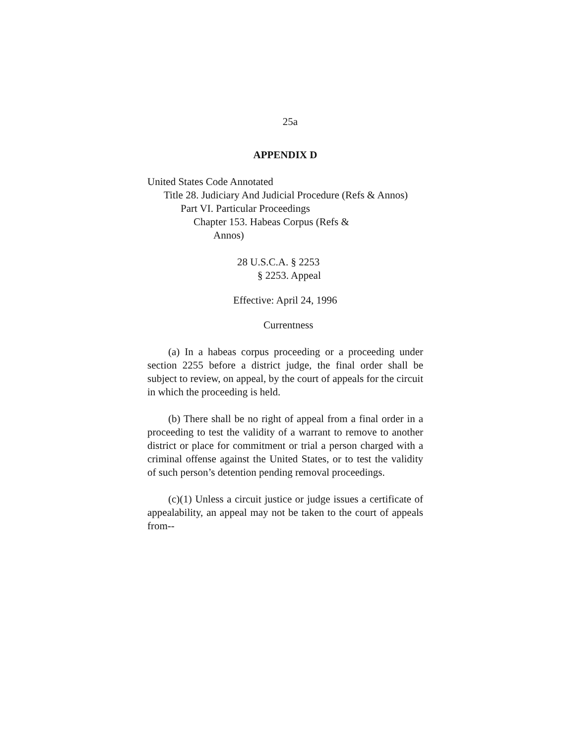25a
APPENDIX D
United States Code Annotated
Title 28. Judiciary And Judicial Procedure (Refs & Annos)
Part VI. Particular Proceedings
Chapter 153. Habeas Corpus (Refs & Annos)
28 U.S.C.A. § 2253
§ 2253. Appeal
Effective: April 24, 1996
Currentness
(a) In a habeas corpus proceeding or a proceeding under section 2255 before a district judge, the final order shall be subject to review, on appeal, by the court of appeals for the circuit in which the proceeding is held.
(b) There shall be no right of appeal from a final order in a proceeding to test the validity of a warrant to remove to another district or place for commitment or trial a person charged with a criminal offense against the United States, or to test the validity of such person’s detention pending removal proceedings.
(c)(1) Unless a circuit justice or judge issues a certificate of appealability, an appeal may not be taken to the court of appeals from--